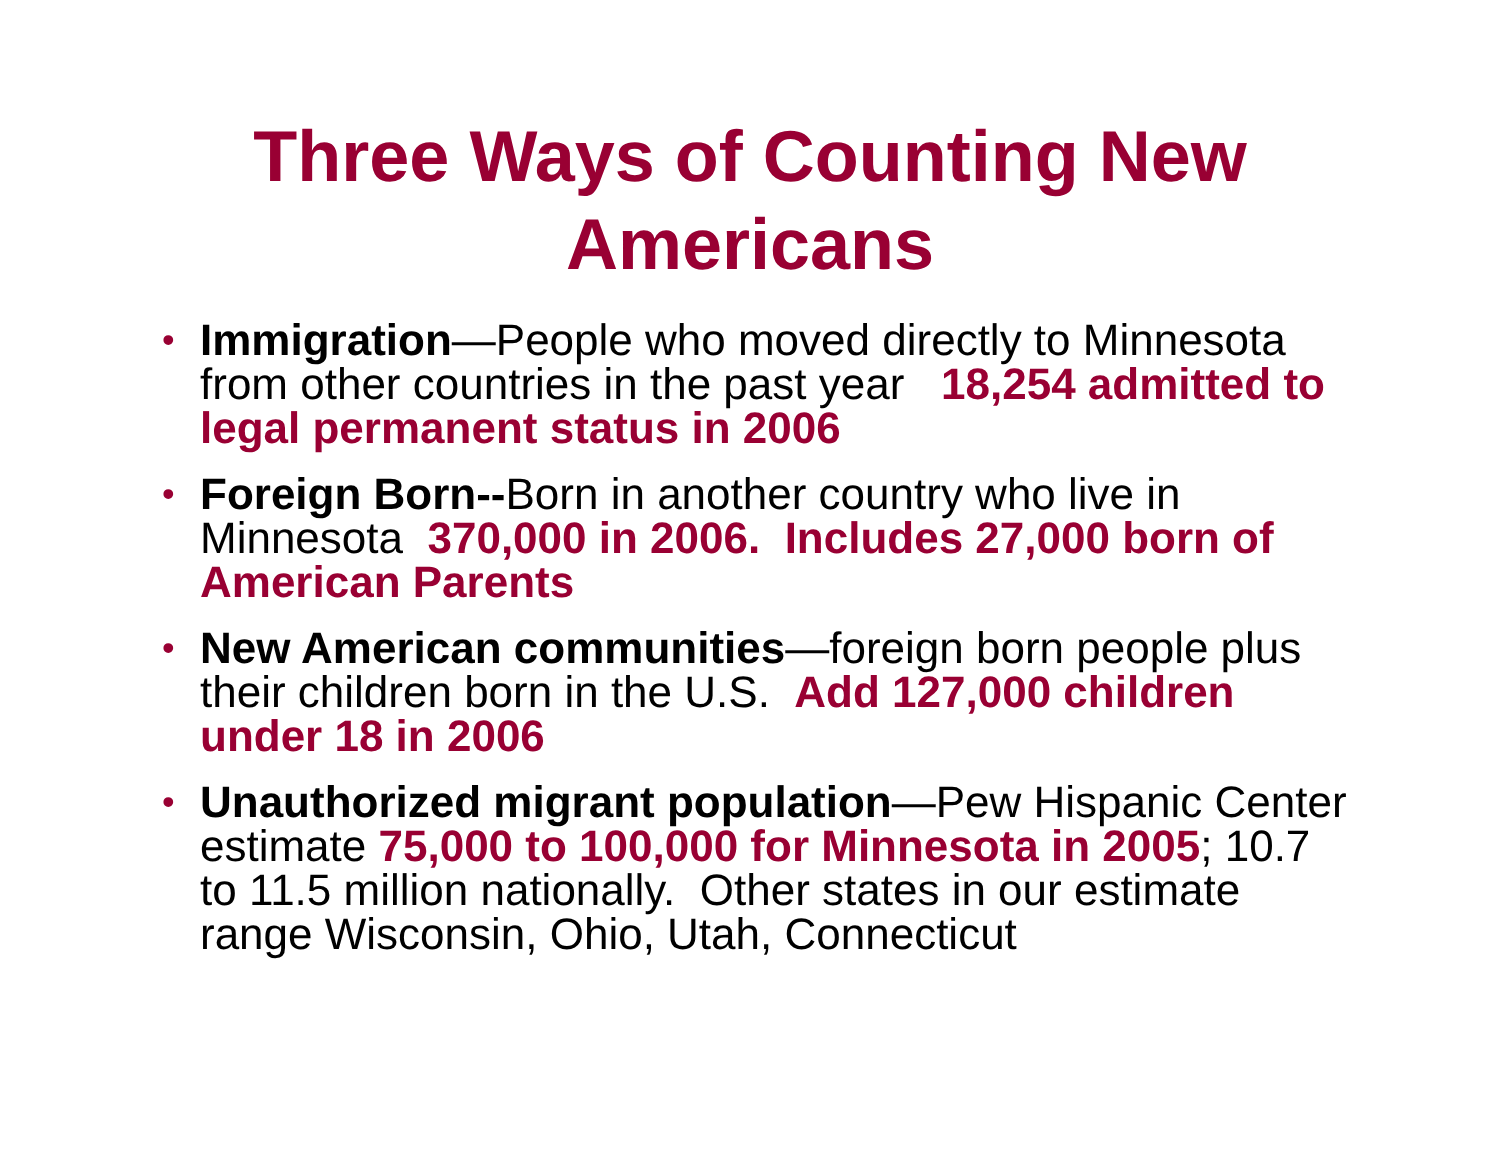Three Ways of Counting New
Americans
• Immigration—People who moved directly to Minnesota from other countries in the past year 18,254 admitted to legal permanent status in 2006
• Foreign Born--Born in another country who live in Minnesota 370,000 in 2006. Includes 27,000 born of American Parents
• New American communities—foreign born people plus their children born in the U.S. Add 127,000 children under 18 in 2006
• Unauthorized migrant population—Pew Hispanic Center estimate 75,000 to 100,000 for Minnesota in 2005; 10.7 to 11.5 million nationally. Other states in our estimate range Wisconsin, Ohio, Utah, Connecticut